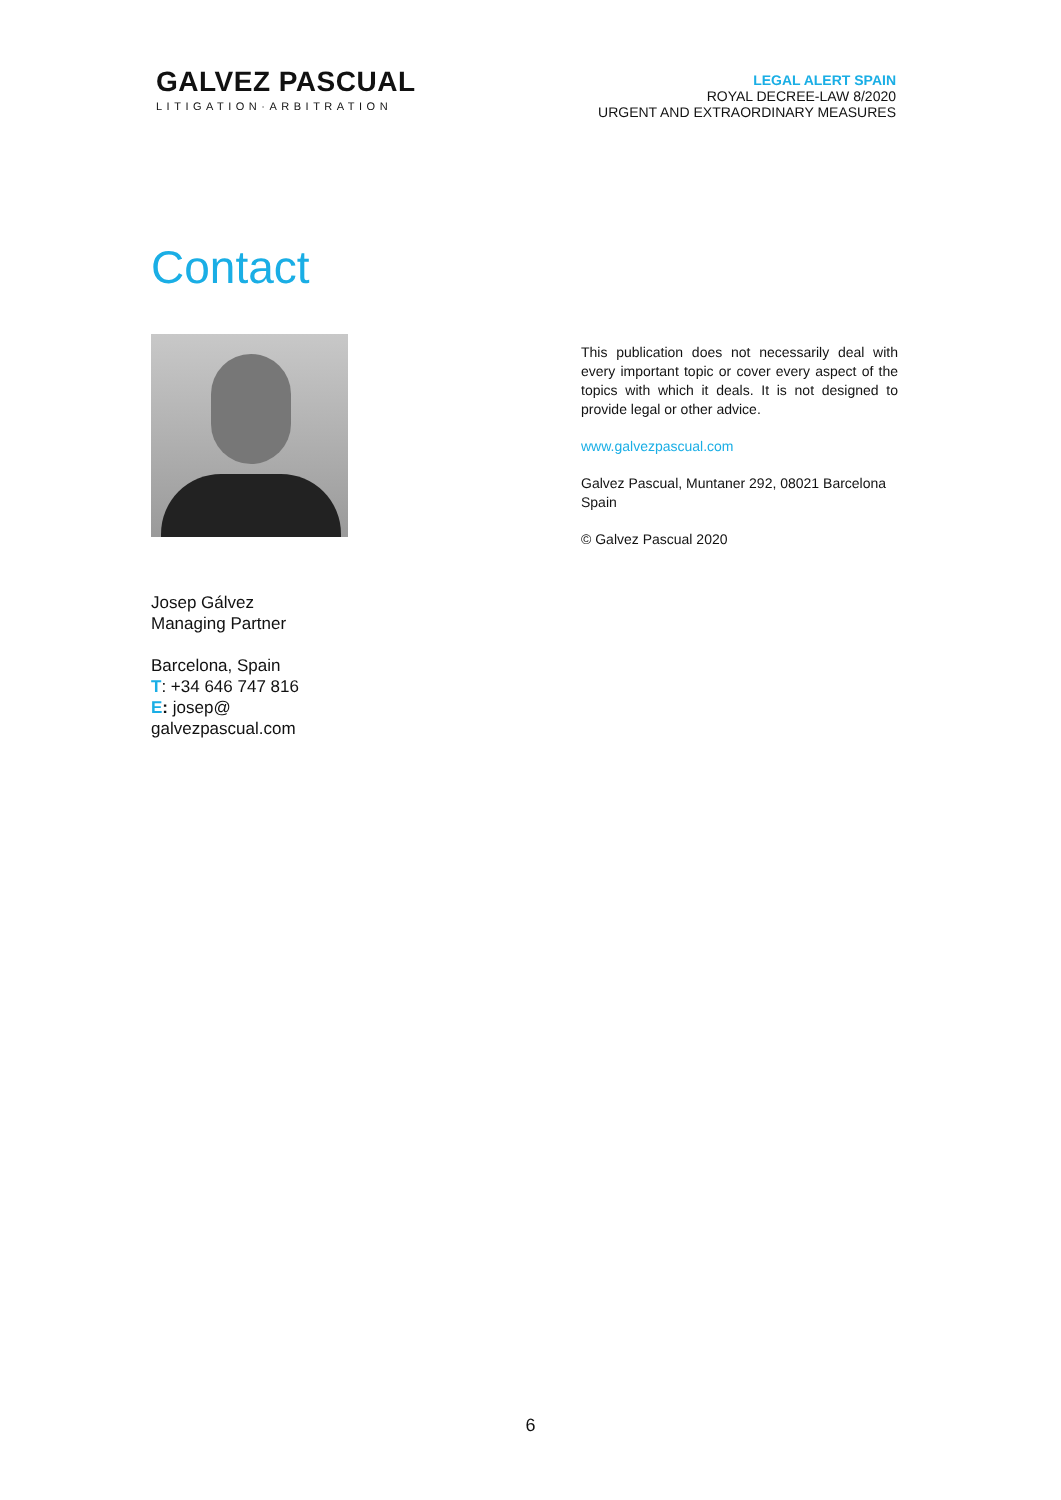GALVEZ PASCUAL
LITIGATION·ARBITRATION
LEGAL ALERT SPAIN
ROYAL DECREE-LAW 8/2020
URGENT AND EXTRAORDINARY MEASURES
Contact
Josep Gálvez
Managing Partner
Barcelona, Spain
T: +34 646 747 816
E: josep@
galvezpascual.com
This publication does not necessarily deal with every important topic or cover every aspect of the topics with which it deals. It is not designed to provide legal or other advice.
www.galvezpascual.com
Galvez Pascual, Muntaner 292, 08021 Barcelona Spain
© Galvez Pascual 2020
6